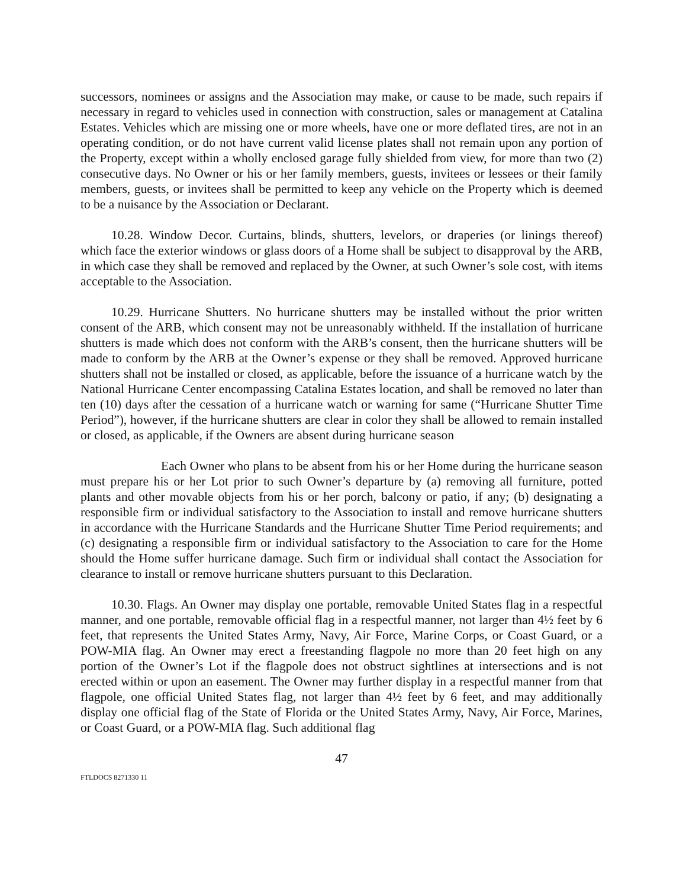successors, nominees or assigns and the Association may make, or cause to be made, such repairs if necessary in regard to vehicles used in connection with construction, sales or management at Catalina Estates. Vehicles which are missing one or more wheels, have one or more deflated tires, are not in an operating condition, or do not have current valid license plates shall not remain upon any portion of the Property, except within a wholly enclosed garage fully shielded from view, for more than two (2) consecutive days. No Owner or his or her family members, guests, invitees or lessees or their family members, guests, or invitees shall be permitted to keep any vehicle on the Property which is deemed to be a nuisance by the Association or Declarant.
10.28. Window Decor. Curtains, blinds, shutters, levelors, or draperies (or linings thereof) which face the exterior windows or glass doors of a Home shall be subject to disapproval by the ARB, in which case they shall be removed and replaced by the Owner, at such Owner’s sole cost, with items acceptable to the Association.
10.29. Hurricane Shutters. No hurricane shutters may be installed without the prior written consent of the ARB, which consent may not be unreasonably withheld. If the installation of hurricane shutters is made which does not conform with the ARB’s consent, then the hurricane shutters will be made to conform by the ARB at the Owner’s expense or they shall be removed. Approved hurricane shutters shall not be installed or closed, as applicable, before the issuance of a hurricane watch by the National Hurricane Center encompassing Catalina Estates location, and shall be removed no later than ten (10) days after the cessation of a hurricane watch or warning for same (“Hurricane Shutter Time Period”), however, if the hurricane shutters are clear in color they shall be allowed to remain installed or closed, as applicable, if the Owners are absent during hurricane season
Each Owner who plans to be absent from his or her Home during the hurricane season must prepare his or her Lot prior to such Owner’s departure by (a) removing all furniture, potted plants and other movable objects from his or her porch, balcony or patio, if any; (b) designating a responsible firm or individual satisfactory to the Association to install and remove hurricane shutters in accordance with the Hurricane Standards and the Hurricane Shutter Time Period requirements; and (c) designating a responsible firm or individual satisfactory to the Association to care for the Home should the Home suffer hurricane damage. Such firm or individual shall contact the Association for clearance to install or remove hurricane shutters pursuant to this Declaration.
10.30. Flags. An Owner may display one portable, removable United States flag in a respectful manner, and one portable, removable official flag in a respectful manner, not larger than 4½ feet by 6 feet, that represents the United States Army, Navy, Air Force, Marine Corps, or Coast Guard, or a POW-MIA flag. An Owner may erect a freestanding flagpole no more than 20 feet high on any portion of the Owner’s Lot if the flagpole does not obstruct sightlines at intersections and is not erected within or upon an easement. The Owner may further display in a respectful manner from that flagpole, one official United States flag, not larger than 4½ feet by 6 feet, and may additionally display one official flag of the State of Florida or the United States Army, Navy, Air Force, Marines, or Coast Guard, or a POW-MIA flag. Such additional flag
47
FTLDOCS 8271330 11